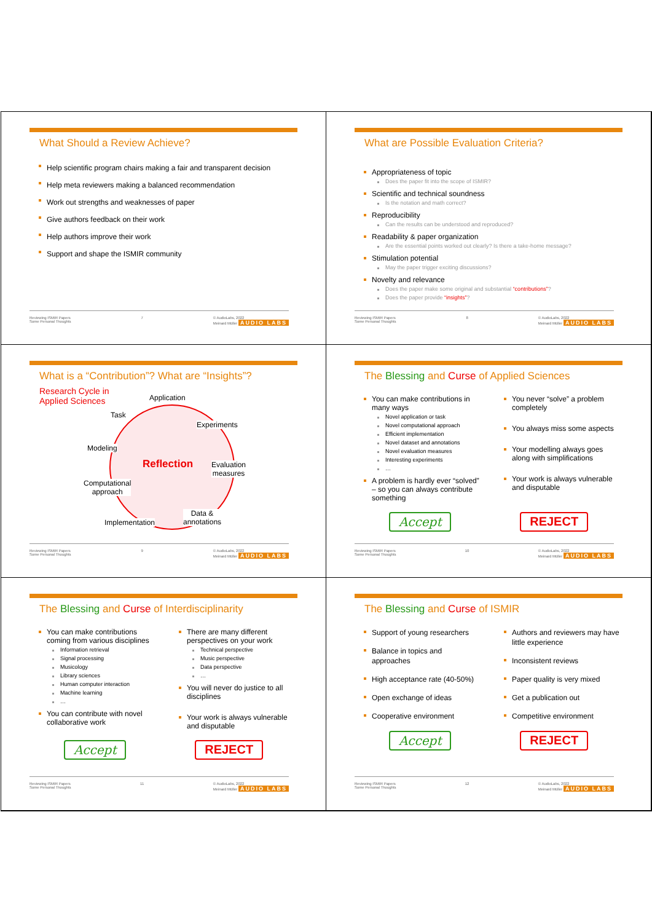What Should a Review Achieve?
Help scientific program chairs making a fair and transparent decision
Help meta reviewers making a balanced recommendation
Work out strengths and weaknesses of paper
Give authors feedback on their work
Help authors improve their work
Support and shape the ISMIR community
Reviewing ISMIR Papers
Some Personal Thoughts 7 © AudioLabs, 2022
Meinard Müller AUDIO LABS
What are Possible Evaluation Criteria?
Appropriateness of topic
Does the paper fit into the scope of ISMIR?
Scientific and technical soundness
Is the notation and math correct?
Reproducibility
Can the results can be understood and reproduced?
Readability & paper organization
Are the essential points worked out clearly? Is there a take-home message?
Stimulation potential
May the paper trigger exciting discussions?
Novelty and relevance
Does the paper make some original and substantial “contributions”?
Does the paper provide “insights”?
Reviewing ISMIR Papers
Some Personal Thoughts 8 © AudioLabs, 2022
Meinard Müller AUDIO LABS
What is a “Contribution”? What are “Insights”?
Research Cycle in
Applied Sciences
Application
Task
Experiments
Modeling
Reflection
Evaluation
measures
Computational
approach
Data &
annotations
Implementation
Reviewing ISMIR Papers
Some Personal Thoughts 9 © AudioLabs, 2022
Meinard Müller AUDIO LABS
The Blessing and Curse of Applied Sciences
You can make contributions in many ways
Novel application or task
Novel computational approach
Efficient implementation
Novel dataset and annotations
Novel evaluation measures
Interesting experiments
…
A problem is hardly ever “solved” – so you can always contribute something
You never “solve” a problem completely
You always miss some aspects
Your modelling always goes along with simplifications
Your work is always vulnerable and disputable
Accept REJECT
Reviewing ISMIR Papers
Some Personal Thoughts 10 © AudioLabs, 2022
Meinard Müller AUDIO LABS
The Blessing and Curse of Interdisciplinarity
You can make contributions coming from various disciplines
Information retrieval
Signal processing
Musicology
Library sciences
Human computer interaction
Machine learning
…
You can contribute with novel collaborative work
There are many different perspectives on your work
Technical perspective
Music perspective
Data perspective
…
You will never do justice to all disciplines
Your work is always vulnerable and disputable
Accept REJECT
Reviewing ISMIR Papers
Some Personal Thoughts 11 © AudioLabs, 2022
Meinard Müller AUDIO LABS
The Blessing and Curse of ISMIR
Support of young researchers
Balance in topics and approaches
High acceptance rate (40-50%)
Open exchange of ideas
Cooperative environment
Authors and reviewers may have little experience
Inconsistent reviews
Paper quality is very mixed
Get a publication out
Competitive environment
Accept REJECT
Reviewing ISMIR Papers
Some Personal Thoughts 12 © AudioLabs, 2022
Meinard Müller AUDIO LABS